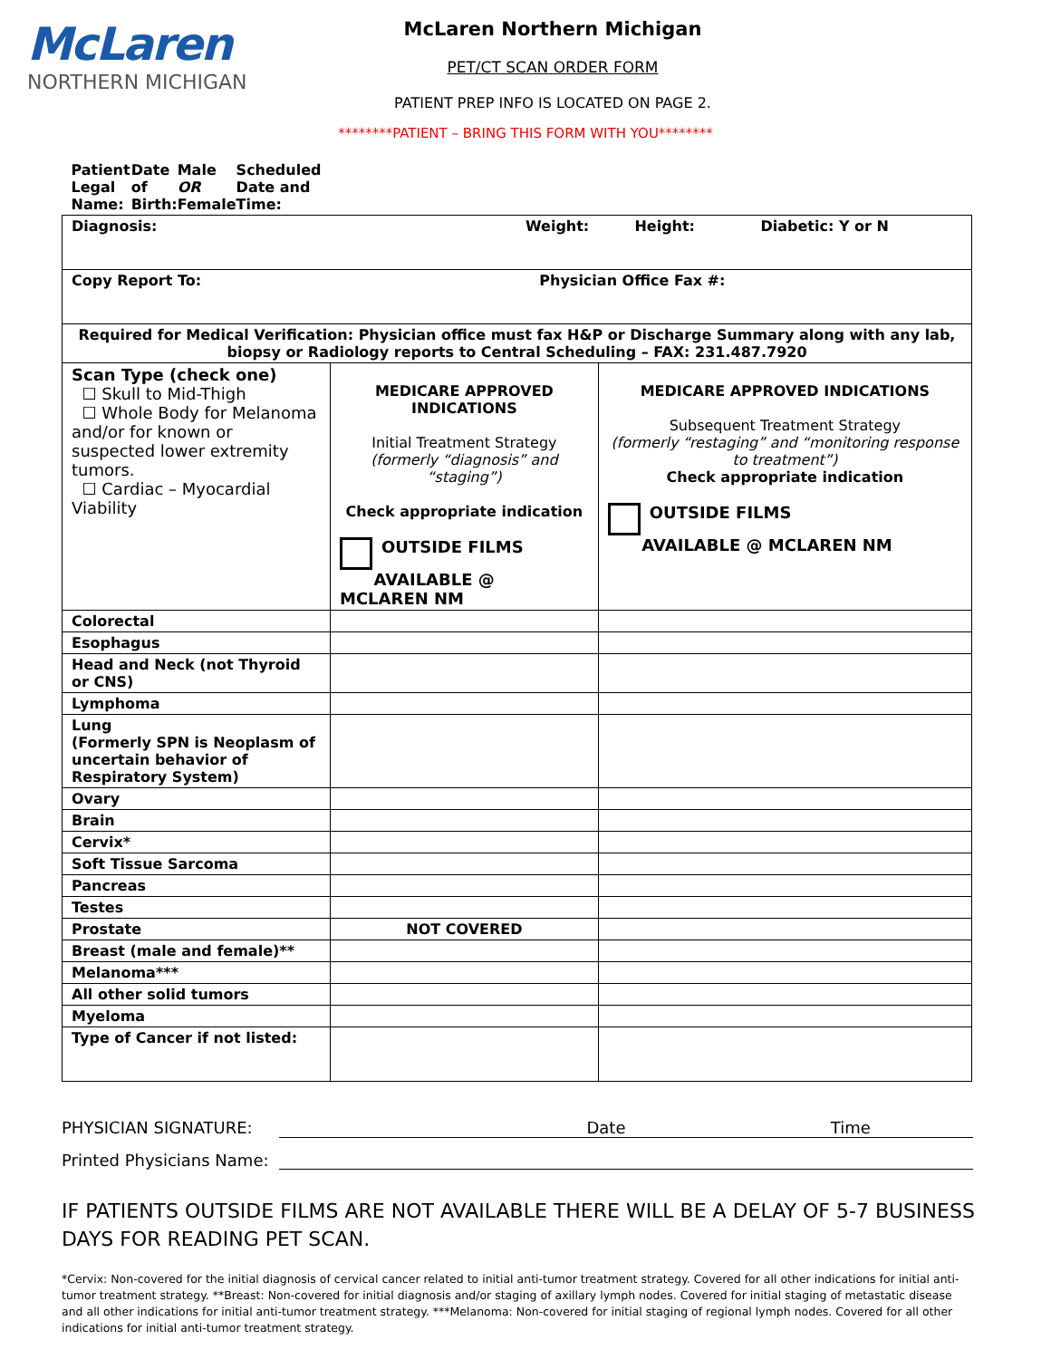McLaren
NORTHERN MICHIGAN
McLaren Northern Michigan
PET/CT SCAN ORDER FORM
PATIENT PREP INFO IS LOCATED ON PAGE 2.
********PATIENT – BRING THIS FORM WITH YOU********
| Patient Legal Name: Date of Birth: Male OR Female Scheduled Date and Time: | | |
| Diagnosis: Weight: Height: Diabetic: Y or N | | |
| Copy Report To: Physician Office Fax #: | | |
| Required for Medical Verification: Physician office must fax H&P or Discharge Summary along with any lab, biopsy or Radiology reports to Central Scheduling – FAX: 231.487.7920 | | |
| Scan Type (check one) ☐ Skull to Mid-Thigh ☐ Whole Body for Melanoma and/or for known or suspected lower extremity tumors. ☐ Cardiac – Myocardial Viability | MEDICARE APPROVED INDICATIONS Initial Treatment Strategy (formerly “diagnosis” and “staging”) Check appropriate indication OUTSIDE FILMS AVAILABLE @ MCLAREN NM | MEDICARE APPROVED INDICATIONS Subsequent Treatment Strategy (formerly “restaging” and “monitoring response to treatment”) Check appropriate indication OUTSIDE FILMS AVAILABLE @ MCLAREN NM |
| Colorectal | | |
| Esophagus | | |
| Head and Neck (not Thyroid or CNS) | | |
| Lymphoma | | |
| Lung (Formerly SPN is Neoplasm of uncertain behavior of Respiratory System) | | |
| Ovary | | |
| Brain | | |
| Cervix* | | |
| Soft Tissue Sarcoma | | |
| Pancreas | | |
| Testes | | |
| Prostate | NOT COVERED | |
| Breast (male and female)** | | |
| Melanoma*** | | |
| All other solid tumors | | |
| Myeloma | | |
| Type of Cancer if not listed: | | |
PHYSICIAN SIGNATURE: Date Time
Printed Physicians Name:
IF PATIENTS OUTSIDE FILMS ARE NOT AVAILABLE THERE WILL BE A DELAY OF 5-7 BUSINESS DAYS FOR READING PET SCAN.
*Cervix: Non-covered for the initial diagnosis of cervical cancer related to initial anti-tumor treatment strategy. Covered for all other indications for initial anti-tumor treatment strategy. **Breast: Non-covered for initial diagnosis and/or staging of axillary lymph nodes. Covered for initial staging of metastatic disease and all other indications for initial anti-tumor treatment strategy. ***Melanoma: Non-covered for initial staging of regional lymph nodes. Covered for all other indications for initial anti-tumor treatment strategy.